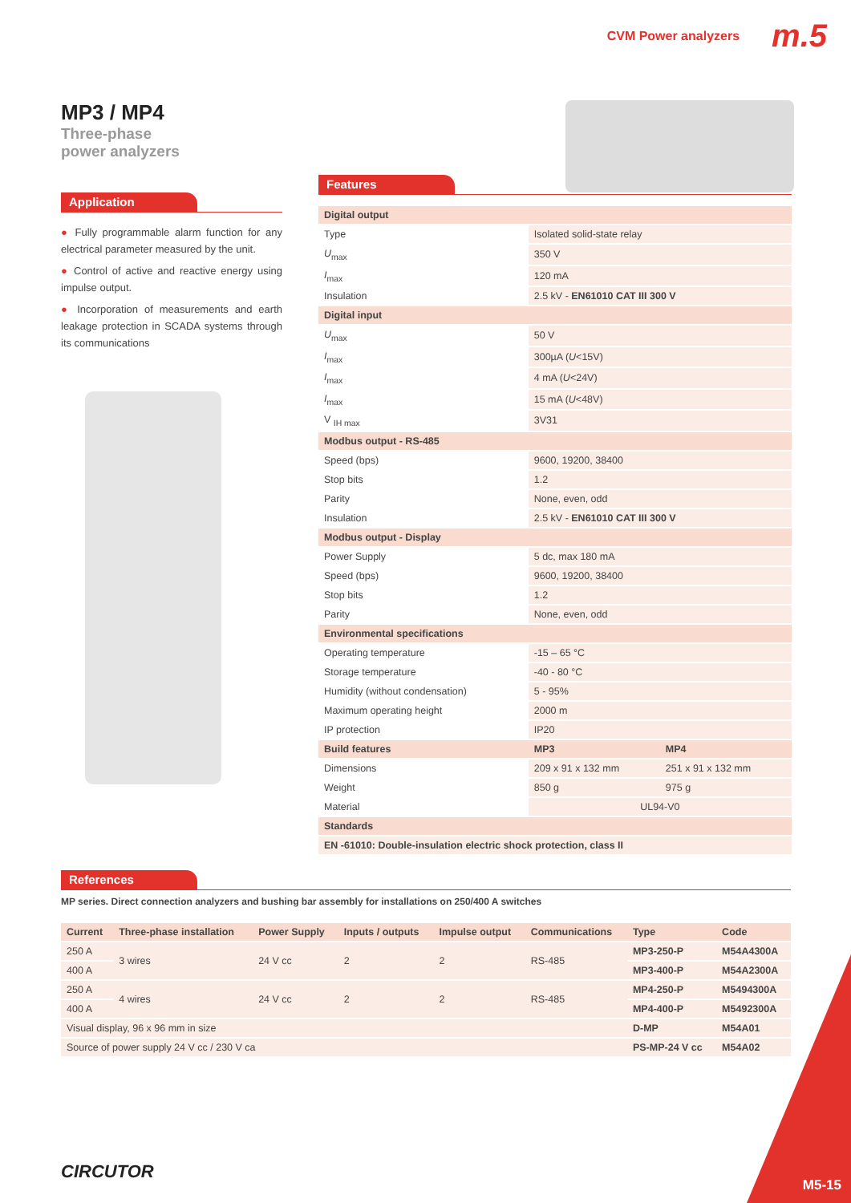CVM Power analyzers m.5
MP3 / MP4
Three-phase
power analyzers
Application
● Fully programmable alarm function for any electrical parameter measured by the unit.
● Control of active and reactive energy using impulse output.
● Incorporation of measurements and earth leakage protection in SCADA systems through its communications
Features
| Digital output | | |
| Type | Isolated solid-state relay | |
| U<sub>max</sub> | 350 V | |
| I<sub>max</sub> | 120 mA | |
| Insulation | 2.5 kV - EN61010 CAT III 300 V | |
| Digital input | | |
| U<sub>max</sub> | 50 V | |
| I<sub>max</sub> | 300µA ( U <15V) | |
| I<sub>max</sub> | 4 mA ( U <24V) | |
| I<sub>max</sub> | 15 mA ( U <48V) | |
| V <sub>IH max</sub> | 3V31 | |
| Modbus output - RS-485 | | |
| Speed (bps) | 9600, 19200, 38400 | |
| Stop bits | 1.2 | |
| Parity | None, even, odd | |
| Insulation | 2.5 kV - EN61010 CAT III 300 V | |
| Modbus output - Display | | |
| Power Supply | 5 dc, max 180 mA | |
| Speed (bps) | 9600, 19200, 38400 | |
| Stop bits | 1.2 | |
| Parity | None, even, odd | |
| Environmental specifications | | |
| Operating temperature | -15 – 65 °C | |
| Storage temperature | -40 - 80 °C | |
| Humidity (without condensation) | 5 - 95% | |
| Maximum operating height | 2000 m | |
| IP protection | IP20 | |
| Build features | MP3 | MP4 |
| Dimensions | 209 x 91 x 132 mm | 251 x 91 x 132 mm |
| Weight | 850 g | 975 g |
| Material | UL94-V0 | |
| Standards | | |
| EN -61010: Double-insulation electric shock protection, class II | | |
References
MP series. Direct connection analyzers and bushing bar assembly for installations on 250/400 A switches
| Current | Three-phase installation | Power Supply | Inputs / outputs | Impulse output | Communications | Type | Code |
| --- | --- | --- | --- | --- | --- | --- | --- |
| 250 A | 3 wires | 24 V cc | 2 | 2 | RS-485 | MP3-250-P | M54A4300A |
| 400 A | | | | | | MP3-400-P | M54A2300A |
| 250 A | 4 wires | 24 V cc | 2 | 2 | RS-485 | MP4-250-P | M5494300A |
| 400 A | | | | | | MP4-400-P | M5492300A |
| Visual display, 96 x 96 mm in size | | | | | | D-MP | M54A01 |
| Source of power supply 24 V cc / 230 V ca | | | | | | PS-MP-24 V cc | M54A02 |
CIRCUTOR
M5-15